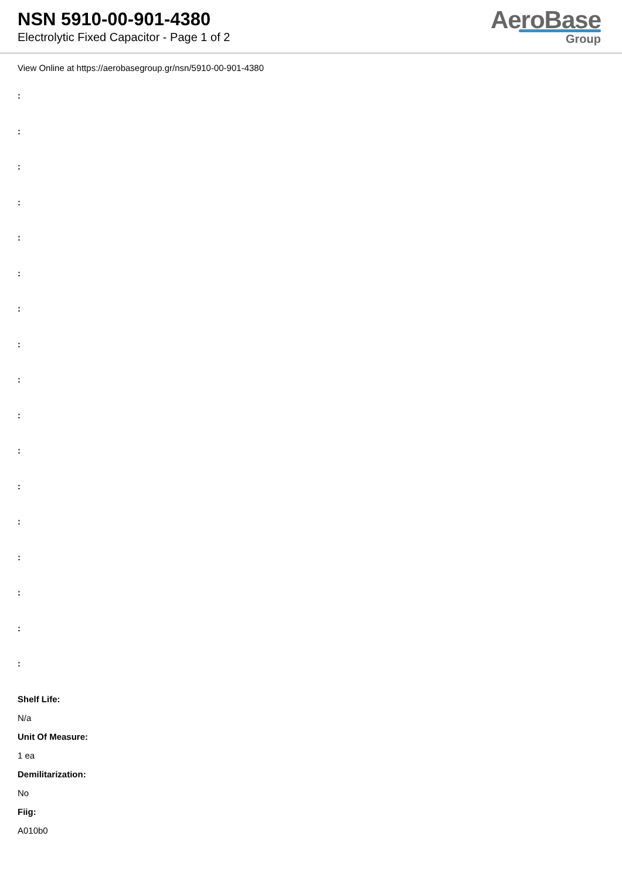NSN 5910-00-901-4380
Electrolytic Fixed Capacitor - Page 1 of 2
AeroBase
Group
View Online at https://aerobasegroup.gr/nsn/5910-00-901-4380
:
:
:
:
:
:
:
:
:
:
:
:
:
:
:
:
:
Shelf Life:
N/a
Unit Of Measure:
1 ea
Demilitarization:
No
Fiig:
A010b0